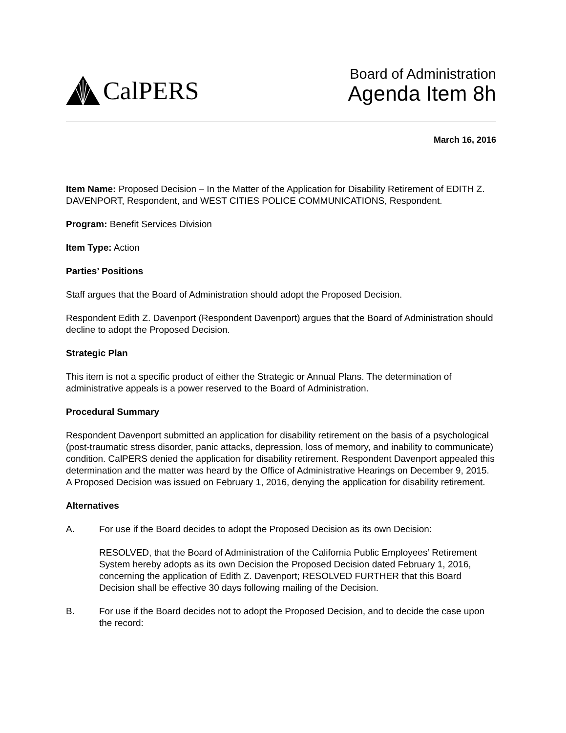CalPERS
Board of Administration
Agenda Item 8h
March 16, 2016
Item Name: Proposed Decision – In the Matter of the Application for Disability Retirement of EDITH Z. DAVENPORT, Respondent, and WEST CITIES POLICE COMMUNICATIONS, Respondent.
Program: Benefit Services Division
Item Type: Action
Parties’ Positions
Staff argues that the Board of Administration should adopt the Proposed Decision.
Respondent Edith Z. Davenport (Respondent Davenport) argues that the Board of Administration should decline to adopt the Proposed Decision.
Strategic Plan
This item is not a specific product of either the Strategic or Annual Plans. The determination of administrative appeals is a power reserved to the Board of Administration.
Procedural Summary
Respondent Davenport submitted an application for disability retirement on the basis of a psychological (post-traumatic stress disorder, panic attacks, depression, loss of memory, and inability to communicate) condition. CalPERS denied the application for disability retirement. Respondent Davenport appealed this determination and the matter was heard by the Office of Administrative Hearings on December 9, 2015. A Proposed Decision was issued on February 1, 2016, denying the application for disability retirement.
Alternatives
A. For use if the Board decides to adopt the Proposed Decision as its own Decision:
RESOLVED, that the Board of Administration of the California Public Employees’ Retirement System hereby adopts as its own Decision the Proposed Decision dated February 1, 2016, concerning the application of Edith Z. Davenport; RESOLVED FURTHER that this Board Decision shall be effective 30 days following mailing of the Decision.
B. For use if the Board decides not to adopt the Proposed Decision, and to decide the case upon the record: